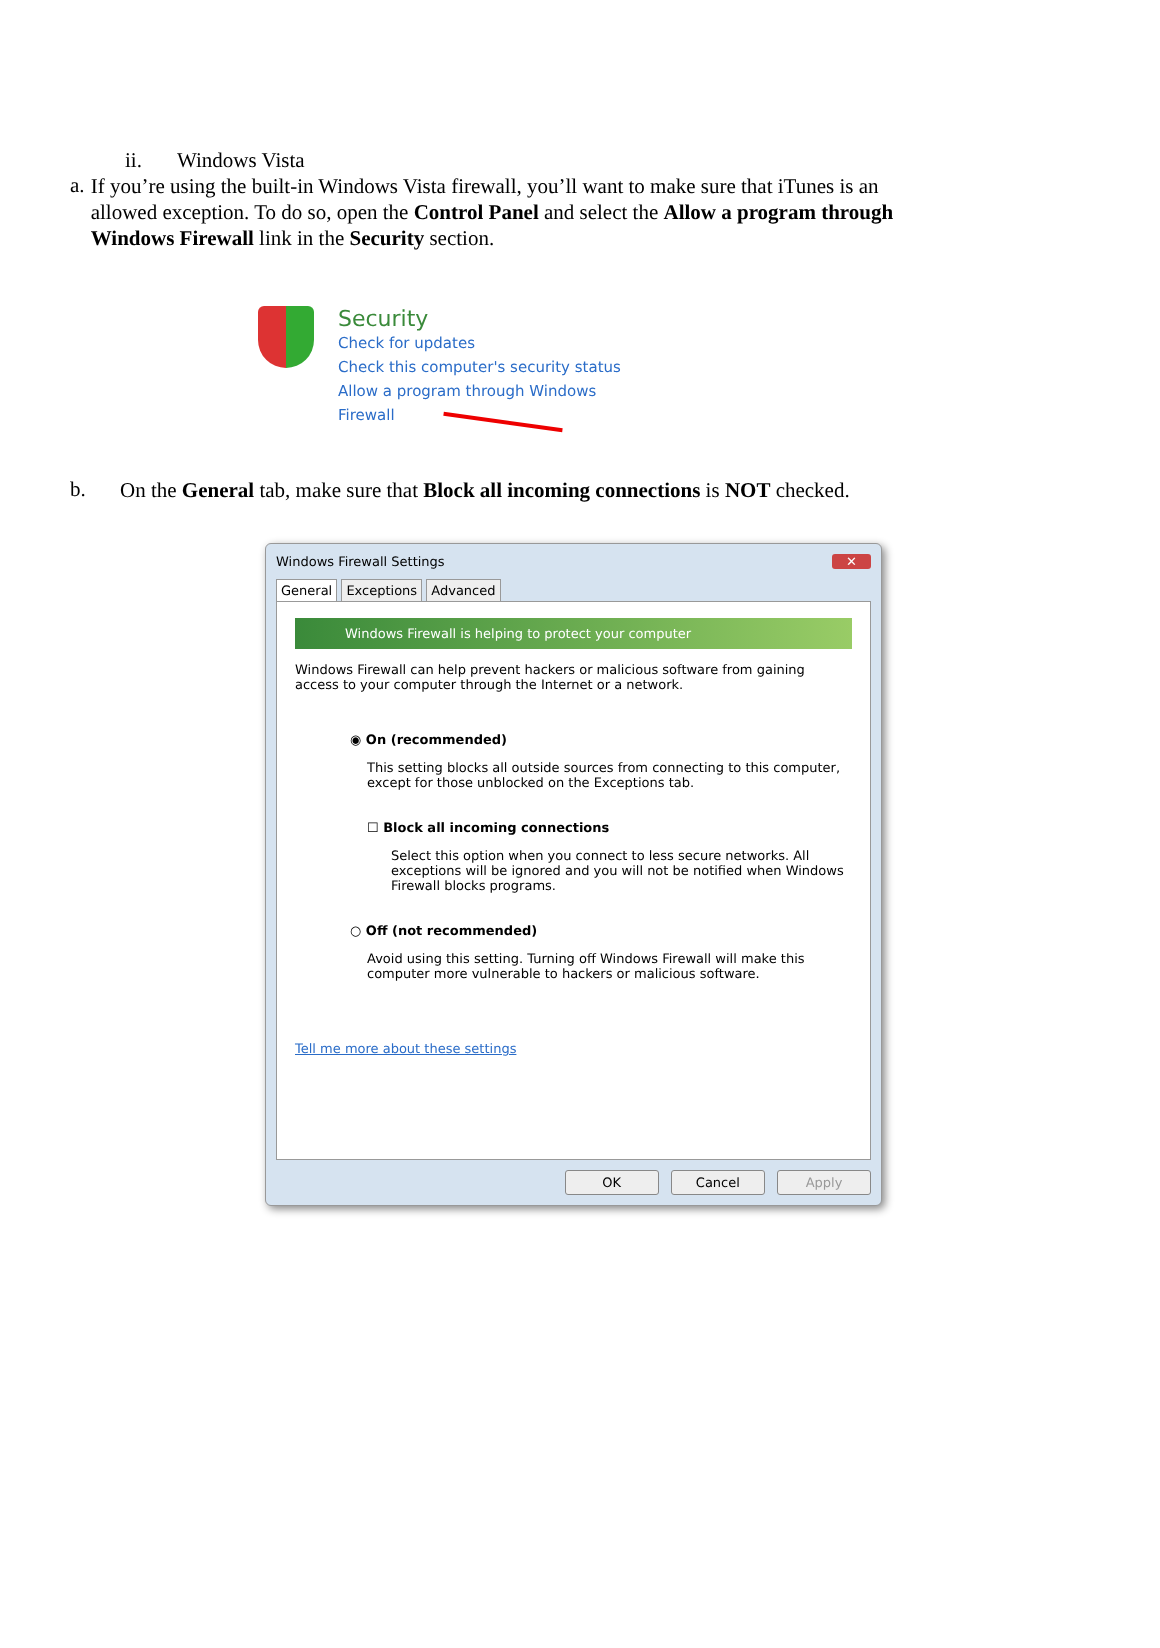ii. Windows Vista
a.
If you’re using the built-in Windows Vista firewall, you’ll want to make sure that iTunes is an allowed exception. To do so, open the Control Panel and select the Allow a program through Windows Firewall link in the Security section.
Security
Check for updates
Check this computer's security status
Allow a program through Windows
Firewall
b.
On the General tab, make sure that Block all incoming connections is NOT checked.
Windows Firewall Settings ✕
General Exceptions Advanced
Windows Firewall is helping to protect your computer
Windows Firewall can help prevent hackers or malicious software from gaining access to your computer through the Internet or a network.
◉ On (recommended)
This setting blocks all outside sources from connecting to this computer, except for those unblocked on the Exceptions tab.
☐ Block all incoming connections
Select this option when you connect to less secure networks. All exceptions will be ignored and you will not be notified when Windows Firewall blocks programs.
○ Off (not recommended)
Avoid using this setting. Turning off Windows Firewall will make this computer more vulnerable to hackers or malicious software.
Tell me more about these settings
OK Cancel Apply